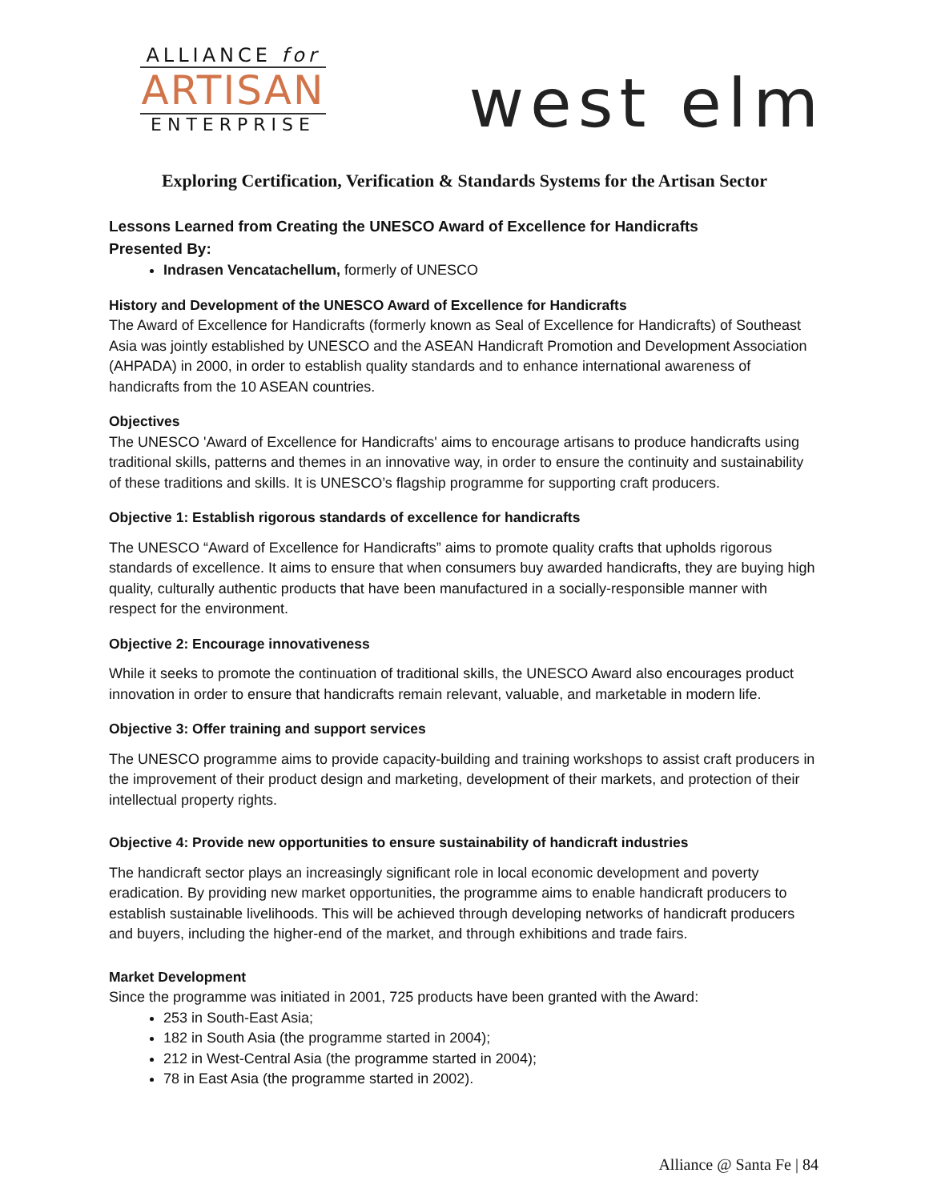ALLIANCE for
ARTISAN
ENTERPRISE
west elm
Exploring Certification, Verification & Standards Systems for the Artisan Sector
Lessons Learned from Creating the UNESCO Award of Excellence for Handicrafts
Presented By:
Indrasen Vencatachellum, formerly of UNESCO
History and Development of the UNESCO Award of Excellence for Handicrafts
The Award of Excellence for Handicrafts (formerly known as Seal of Excellence for Handicrafts) of Southeast Asia was jointly established by UNESCO and the ASEAN Handicraft Promotion and Development Association (AHPADA) in 2000, in order to establish quality standards and to enhance international awareness of handicrafts from the 10 ASEAN countries.
Objectives
The UNESCO 'Award of Excellence for Handicrafts' aims to encourage artisans to produce handicrafts using traditional skills, patterns and themes in an innovative way, in order to ensure the continuity and sustainability of these traditions and skills. It is UNESCO’s flagship programme for supporting craft producers.
Objective 1: Establish rigorous standards of excellence for handicrafts
The UNESCO “Award of Excellence for Handicrafts” aims to promote quality crafts that upholds rigorous standards of excellence. It aims to ensure that when consumers buy awarded handicrafts, they are buying high quality, culturally authentic products that have been manufactured in a socially-responsible manner with respect for the environment.
Objective 2: Encourage innovativeness
While it seeks to promote the continuation of traditional skills, the UNESCO Award also encourages product innovation in order to ensure that handicrafts remain relevant, valuable, and marketable in modern life.
Objective 3: Offer training and support services
The UNESCO programme aims to provide capacity-building and training workshops to assist craft producers in the improvement of their product design and marketing, development of their markets, and protection of their intellectual property rights.
Objective 4: Provide new opportunities to ensure sustainability of handicraft industries
The handicraft sector plays an increasingly significant role in local economic development and poverty eradication. By providing new market opportunities, the programme aims to enable handicraft producers to establish sustainable livelihoods. This will be achieved through developing networks of handicraft producers and buyers, including the higher-end of the market, and through exhibitions and trade fairs.
Market Development
Since the programme was initiated in 2001, 725 products have been granted with the Award:
253 in South-East Asia;
182 in South Asia (the programme started in 2004);
212 in West-Central Asia (the programme started in 2004);
78 in East Asia (the programme started in 2002).
Alliance @ Santa Fe | 84